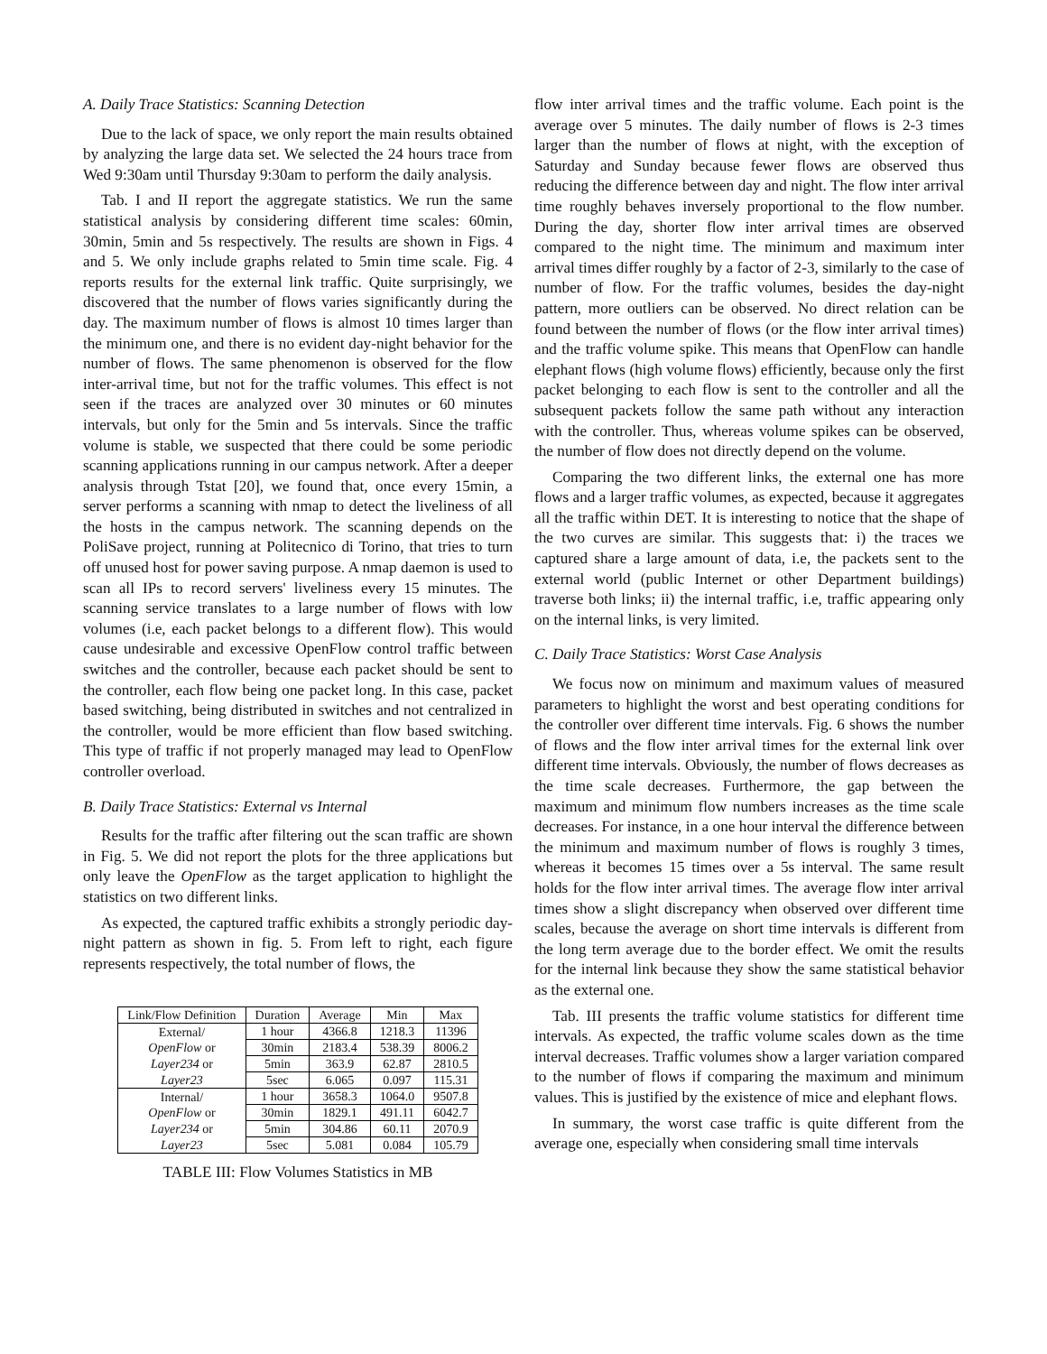A. Daily Trace Statistics: Scanning Detection
Due to the lack of space, we only report the main results obtained by analyzing the large data set. We selected the 24 hours trace from Wed 9:30am until Thursday 9:30am to perform the daily analysis.
Tab. I and II report the aggregate statistics. We run the same statistical analysis by considering different time scales: 60min, 30min, 5min and 5s respectively. The results are shown in Figs. 4 and 5. We only include graphs related to 5min time scale. Fig. 4 reports results for the external link traffic. Quite surprisingly, we discovered that the number of flows varies significantly during the day. The maximum number of flows is almost 10 times larger than the minimum one, and there is no evident day-night behavior for the number of flows. The same phenomenon is observed for the flow inter-arrival time, but not for the traffic volumes. This effect is not seen if the traces are analyzed over 30 minutes or 60 minutes intervals, but only for the 5min and 5s intervals. Since the traffic volume is stable, we suspected that there could be some periodic scanning applications running in our campus network. After a deeper analysis through Tstat [20], we found that, once every 15min, a server performs a scanning with nmap to detect the liveliness of all the hosts in the campus network. The scanning depends on the PoliSave project, running at Politecnico di Torino, that tries to turn off unused host for power saving purpose. A nmap daemon is used to scan all IPs to record servers' liveliness every 15 minutes. The scanning service translates to a large number of flows with low volumes (i.e, each packet belongs to a different flow). This would cause undesirable and excessive OpenFlow control traffic between switches and the controller, because each packet should be sent to the controller, each flow being one packet long. In this case, packet based switching, being distributed in switches and not centralized in the controller, would be more efficient than flow based switching. This type of traffic if not properly managed may lead to OpenFlow controller overload.
B. Daily Trace Statistics: External vs Internal
Results for the traffic after filtering out the scan traffic are shown in Fig. 5. We did not report the plots for the three applications but only leave the OpenFlow as the target application to highlight the statistics on two different links.
As expected, the captured traffic exhibits a strongly periodic day-night pattern as shown in fig. 5. From left to right, each figure represents respectively, the total number of flows, the
| Link/Flow Definition | Duration | Average | Min | Max |
| --- | --- | --- | --- | --- |
| External/ | 1 hour | 4366.8 | 1218.3 | 11396 |
| OpenFlow or | 30min | 2183.4 | 538.39 | 8006.2 |
| Layer234 or | 5min | 363.9 | 62.87 | 2810.5 |
| Layer23 | 5sec | 6.065 | 0.097 | 115.31 |
| Internal/ | 1 hour | 3658.3 | 1064.0 | 9507.8 |
| OpenFlow or | 30min | 1829.1 | 491.11 | 6042.7 |
| Layer234 or | 5min | 304.86 | 60.11 | 2070.9 |
| Layer23 | 5sec | 5.081 | 0.084 | 105.79 |
TABLE III: Flow Volumes Statistics in MB
flow inter arrival times and the traffic volume. Each point is the average over 5 minutes. The daily number of flows is 2-3 times larger than the number of flows at night, with the exception of Saturday and Sunday because fewer flows are observed thus reducing the difference between day and night. The flow inter arrival time roughly behaves inversely proportional to the flow number. During the day, shorter flow inter arrival times are observed compared to the night time. The minimum and maximum inter arrival times differ roughly by a factor of 2-3, similarly to the case of number of flow. For the traffic volumes, besides the day-night pattern, more outliers can be observed. No direct relation can be found between the number of flows (or the flow inter arrival times) and the traffic volume spike. This means that OpenFlow can handle elephant flows (high volume flows) efficiently, because only the first packet belonging to each flow is sent to the controller and all the subsequent packets follow the same path without any interaction with the controller. Thus, whereas volume spikes can be observed, the number of flow does not directly depend on the volume.
Comparing the two different links, the external one has more flows and a larger traffic volumes, as expected, because it aggregates all the traffic within DET. It is interesting to notice that the shape of the two curves are similar. This suggests that: i) the traces we captured share a large amount of data, i.e, the packets sent to the external world (public Internet or other Department buildings) traverse both links; ii) the internal traffic, i.e, traffic appearing only on the internal links, is very limited.
C. Daily Trace Statistics: Worst Case Analysis
We focus now on minimum and maximum values of measured parameters to highlight the worst and best operating conditions for the controller over different time intervals. Fig. 6 shows the number of flows and the flow inter arrival times for the external link over different time intervals. Obviously, the number of flows decreases as the time scale decreases. Furthermore, the gap between the maximum and minimum flow numbers increases as the time scale decreases. For instance, in a one hour interval the difference between the minimum and maximum number of flows is roughly 3 times, whereas it becomes 15 times over a 5s interval. The same result holds for the flow inter arrival times. The average flow inter arrival times show a slight discrepancy when observed over different time scales, because the average on short time intervals is different from the long term average due to the border effect. We omit the results for the internal link because they show the same statistical behavior as the external one.
Tab. III presents the traffic volume statistics for different time intervals. As expected, the traffic volume scales down as the time interval decreases. Traffic volumes show a larger variation compared to the number of flows if comparing the maximum and minimum values. This is justified by the existence of mice and elephant flows.
In summary, the worst case traffic is quite different from the average one, especially when considering small time intervals